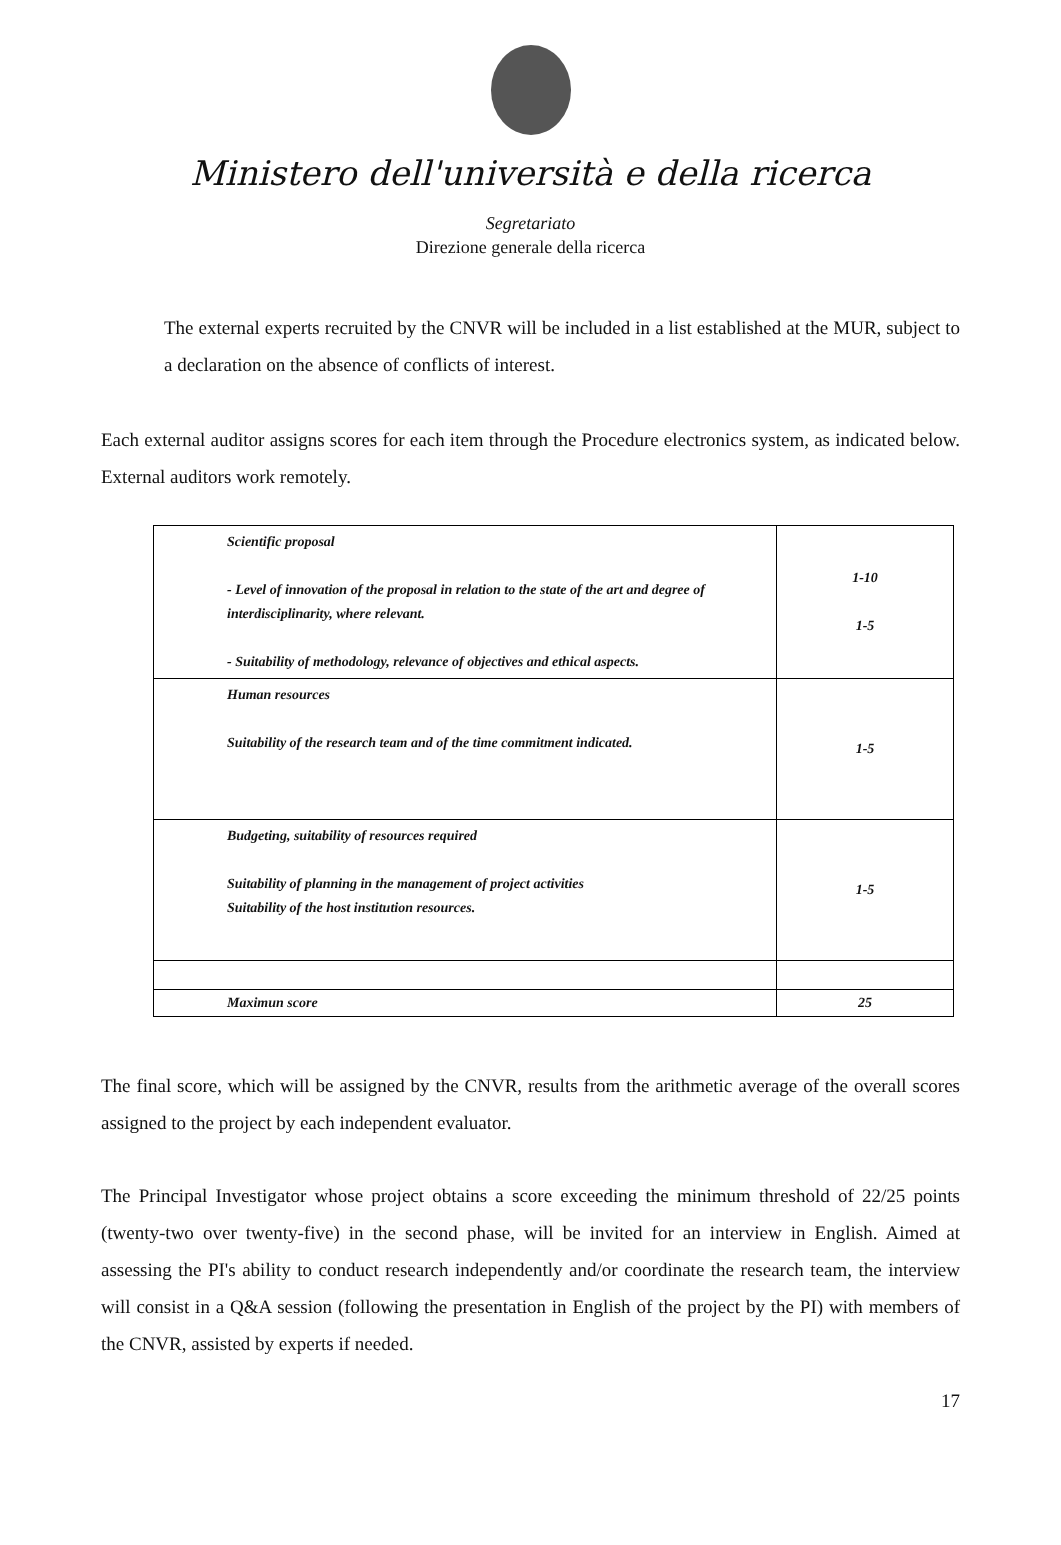Ministero dell'università e della ricerca
Segretariato
Direzione generale della ricerca
The external experts recruited by the CNVR will be included in a list established at the MUR, subject to a declaration on the absence of conflicts of interest.
Each external auditor assigns scores for each item through the Procedure electronics system, as indicated below. External auditors work remotely.
| Scientific proposal - Level of innovation of the proposal in relation to the state of the art and degree of interdisciplinarity, where relevant. - Suitability of methodology, relevance of objectives and ethical aspects. | 1-10 1-5 |
| Human resources Suitability of the research team and of the time commitment indicated. | 1-5 |
| Budgeting, suitability of resources required Suitability of planning in the management of project activities Suitability of the host institution resources. | 1-5 |
| Maximun score | 25 |
The final score, which will be assigned by the CNVR, results from the arithmetic average of the overall scores assigned to the project by each independent evaluator.
The Principal Investigator whose project obtains a score exceeding the minimum threshold of 22/25 points (twenty-two over twenty-five) in the second phase, will be invited for an interview in English. Aimed at assessing the PI's ability to conduct research independently and/or coordinate the research team, the interview will consist in a Q&A session (following the presentation in English of the project by the PI) with members of the CNVR, assisted by experts if needed.
17